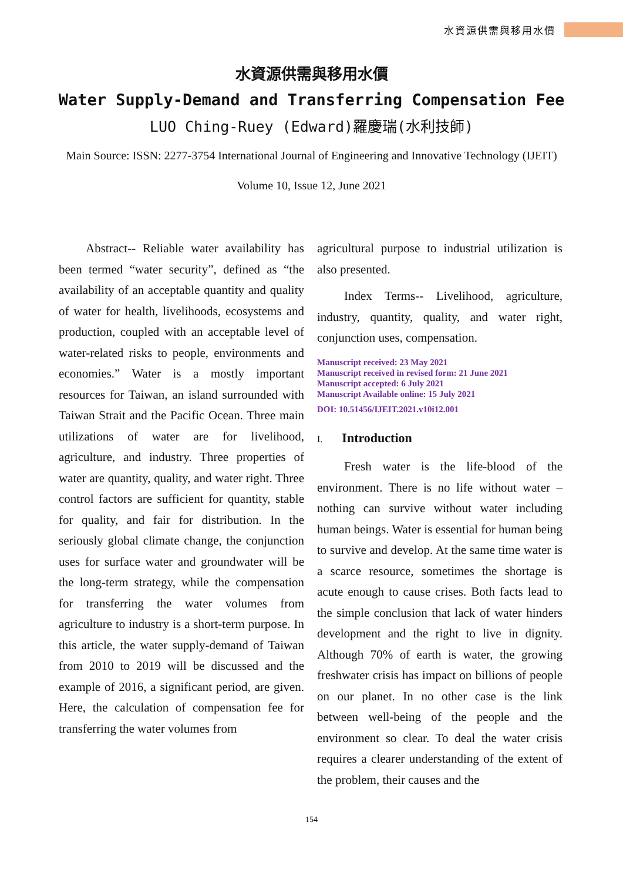水資源供需與移用水價
水資源供需與移用水價
Water Supply-Demand and Transferring Compensation Fee
LUO Ching-Ruey (Edward)羅慶瑞(水利技師)
Main Source: ISSN: 2277-3754 International Journal of Engineering and Innovative Technology (IJEIT)
Volume 10, Issue 12, June 2021
Abstract-- Reliable water availability has been termed “water security”, defined as “the availability of an acceptable quantity and quality of water for health, livelihoods, ecosystems and production, coupled with an acceptable level of water-related risks to people, environments and economies.” Water is a mostly important resources for Taiwan, an island surrounded with Taiwan Strait and the Pacific Ocean. Three main utilizations of water are for livelihood, agriculture, and industry. Three properties of water are quantity, quality, and water right. Three control factors are sufficient for quantity, stable for quality, and fair for distribution. In the seriously global climate change, the conjunction uses for surface water and groundwater will be the long-term strategy, while the compensation for transferring the water volumes from agriculture to industry is a short-term purpose. In this article, the water supply-demand of Taiwan from 2010 to 2019 will be discussed and the example of 2016, a significant period, are given. Here, the calculation of compensation fee for transferring the water volumes from
agricultural purpose to industrial utilization is also presented.
Index Terms-- Livelihood, agriculture, industry, quantity, quality, and water right, conjunction uses, compensation.
Manuscript received: 23 May 2021
Manuscript received in revised form: 21 June 2021
Manuscript accepted: 6 July 2021
Manuscript Available online: 15 July 2021
DOI: 10.51456/IJEIT.2021.v10i12.001
I. Introduction
Fresh water is the life-blood of the environment. There is no life without water – nothing can survive without water including human beings. Water is essential for human being to survive and develop. At the same time water is a scarce resource, sometimes the shortage is acute enough to cause crises. Both facts lead to the simple conclusion that lack of water hinders development and the right to live in dignity. Although 70% of earth is water, the growing freshwater crisis has impact on billions of people on our planet. In no other case is the link between well-being of the people and the environment so clear. To deal the water crisis requires a clearer understanding of the extent of the problem, their causes and the
154